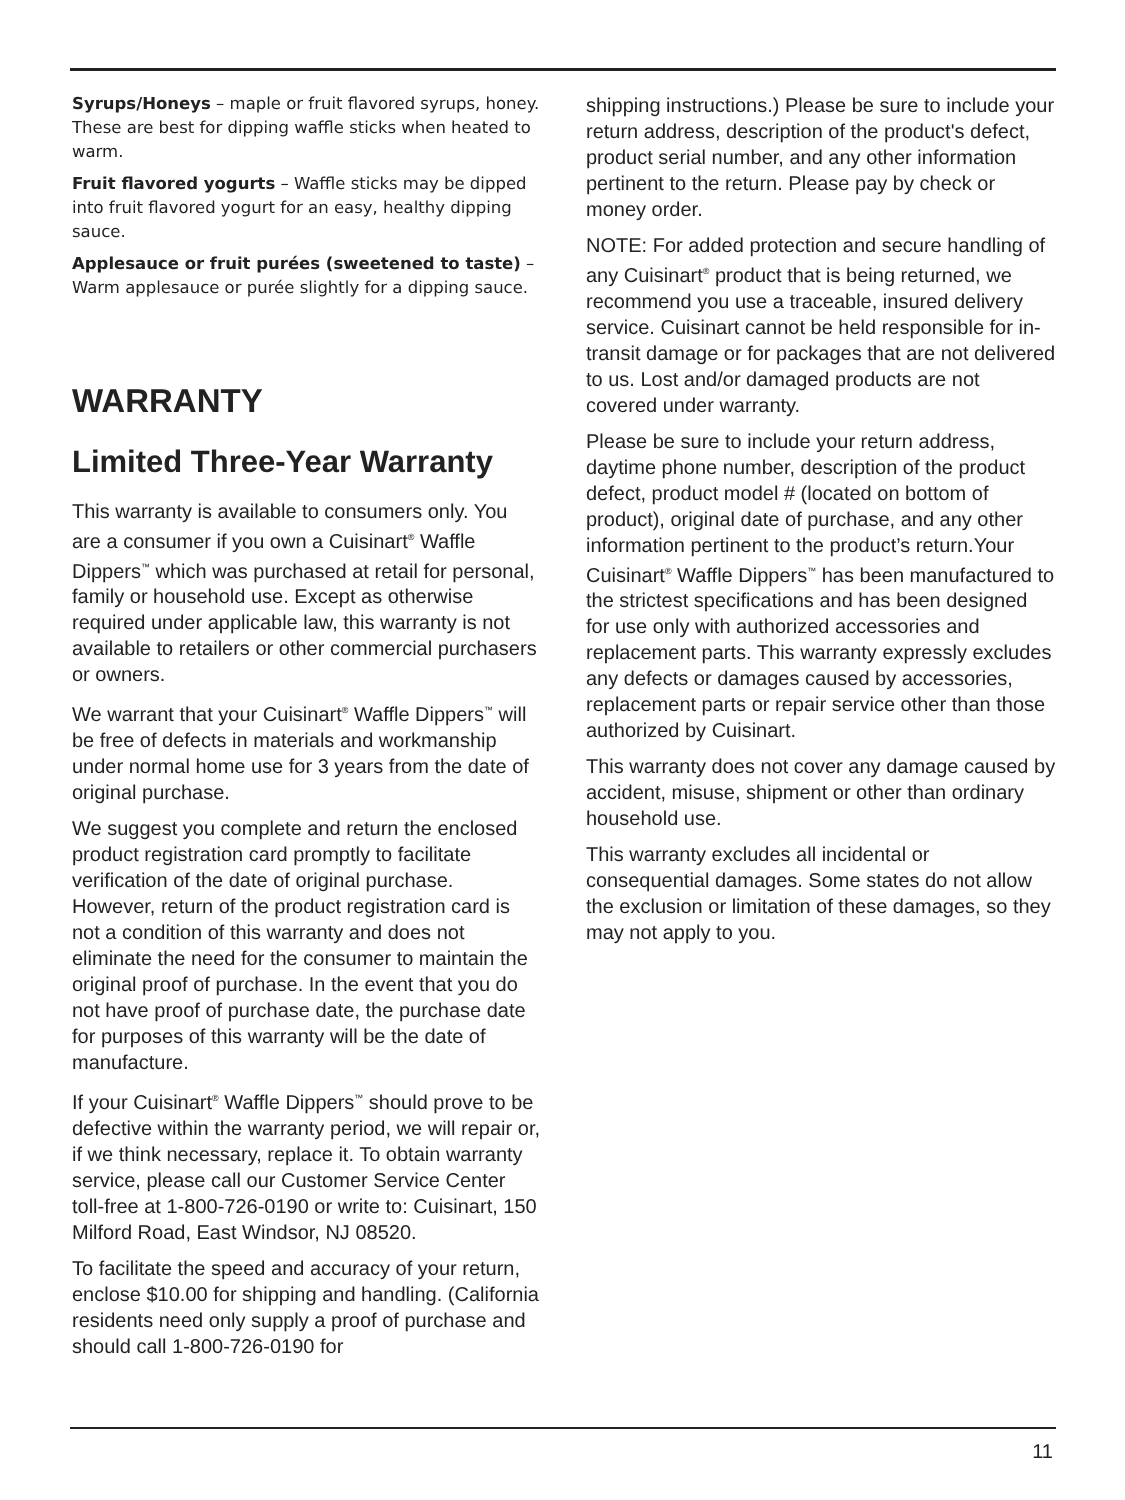Syrups/Honeys – maple or fruit flavored syrups, honey. These are best for dipping waffle sticks when heated to warm.
Fruit flavored yogurts – Waffle sticks may be dipped into fruit flavored yogurt for an easy, healthy dipping sauce.
Applesauce or fruit purées (sweetened to taste) – Warm applesauce or purée slightly for a dipping sauce.
WARRANTY
Limited Three-Year Warranty
This warranty is available to consumers only. You are a consumer if you own a Cuisinart<sup>®</sup> Waffle Dippers<sup>™</sup> which was purchased at retail for personal, family or household use. Except as otherwise required under applicable law, this warranty is not available to retailers or other commercial purchasers or owners.
We warrant that your Cuisinart<sup>®</sup> Waffle Dippers<sup>™</sup> will be free of defects in materials and workmanship under normal home use for 3 years from the date of original purchase.
We suggest you complete and return the enclosed product registration card promptly to facilitate verification of the date of original purchase. However, return of the product registration card is not a condition of this warranty and does not eliminate the need for the consumer to maintain the original proof of purchase. In the event that you do not have proof of purchase date, the purchase date for purposes of this warranty will be the date of manufacture.
If your Cuisinart<sup>®</sup> Waffle Dippers<sup>™</sup> should prove to be defective within the warranty period, we will repair or, if we think necessary, replace it. To obtain warranty service, please call our Customer Service Center toll-free at 1-800-726-0190 or write to: Cuisinart, 150 Milford Road, East Windsor, NJ 08520.
To facilitate the speed and accuracy of your return, enclose $10.00 for shipping and handling. (California residents need only supply a proof of purchase and should call 1-800-726-0190 for
shipping instructions.) Please be sure to include your return address, description of the product's defect, product serial number, and any other information pertinent to the return. Please pay by check or money order.
NOTE: For added protection and secure handling of any Cuisinart<sup>®</sup> product that is being returned, we recommend you use a traceable, insured delivery service. Cuisinart cannot be held responsible for in-transit damage or for packages that are not delivered to us. Lost and/or damaged products are not covered under warranty.
Please be sure to include your return address, daytime phone number, description of the product defect, product model # (located on bottom of product), original date of purchase, and any other information pertinent to the product’s return.Your Cuisinart<sup>®</sup> Waffle Dippers<sup>™</sup> has been manufactured to the strictest specifications and has been designed for use only with authorized accessories and replacement parts. This warranty expressly excludes any defects or damages caused by accessories, replacement parts or repair service other than those authorized by Cuisinart.
This warranty does not cover any damage caused by accident, misuse, shipment or other than ordinary household use.
This warranty excludes all incidental or consequential damages. Some states do not allow the exclusion or limitation of these damages, so they may not apply to you.
11